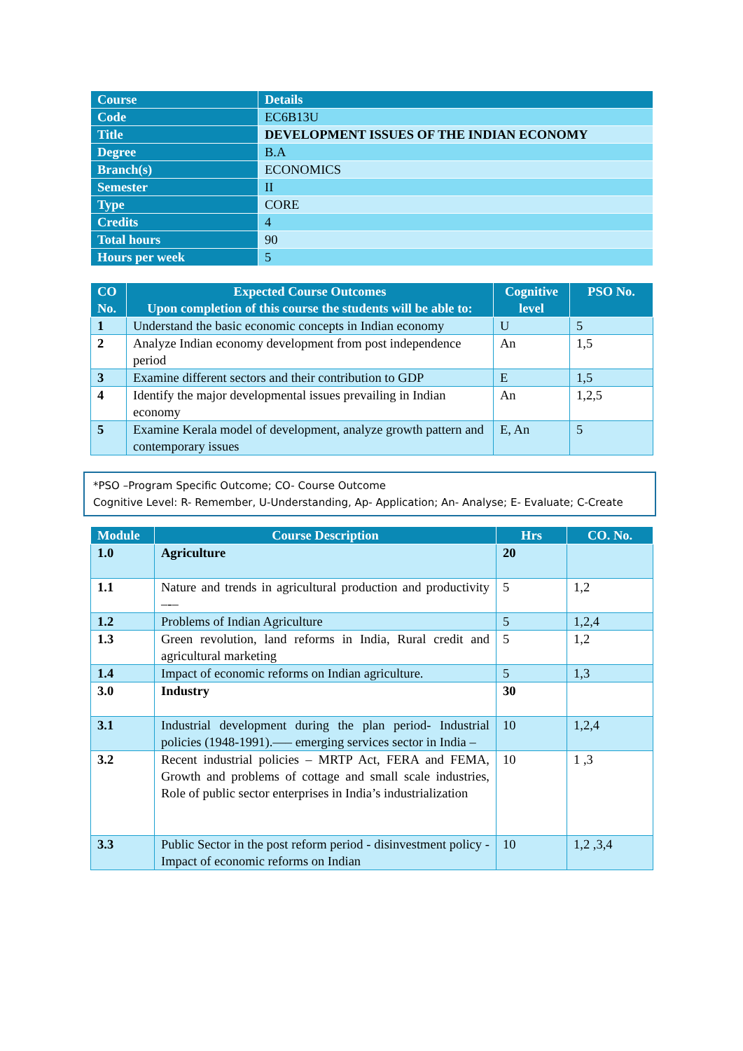| Course | Details |
| --- | --- |
| Code | EC6B13U |
| Title | DEVELOPMENT ISSUES OF THE INDIAN ECONOMY |
| Degree | B.A |
| Branch(s) | ECONOMICS |
| Semester | II |
| Type | CORE |
| Credits | 4 |
| Total hours | 90 |
| Hours per week | 5 |
| CO No. | Expected Course Outcomes Upon completion of this course the students will be able to: | Cognitive level | PSO No. |
| --- | --- | --- | --- |
| 1 | Understand the basic economic concepts in Indian economy | U | 5 |
| 2 | Analyze Indian economy development from post independence period | An | 1,5 |
| 3 | Examine different sectors and their contribution to GDP | E | 1,5 |
| 4 | Identify the major developmental issues prevailing in Indian economy | An | 1,2,5 |
| 5 | Examine Kerala model of development, analyze growth pattern and contemporary issues | E, An | 5 |
*PSO –Program Specific Outcome; CO- Course Outcome
Cognitive Level: R- Remember, U-Understanding, Ap- Application; An- Analyse; E- Evaluate; C-Create
| Module | Course Description | Hrs | CO. No. |
| --- | --- | --- | --- |
| 1.0 | Agriculture | 20 | |
| 1.1 | Nature and trends in agricultural production and productivity –-– | 5 | 1,2 |
| 1.2 | Problems of Indian Agriculture | 5 | 1,2,4 |
| 1.3 | Green revolution, land reforms in India, Rural credit and agricultural marketing | 5 | 1,2 |
| 1.4 | Impact of economic reforms on Indian agriculture. | 5 | 1,3 |
| 3.0 | Industry | 30 | |
| 3.1 | Industrial development during the plan period- Industrial policies (1948-1991).—– emerging services sector in India – | 10 | 1,2,4 |
| 3.2 | Recent industrial policies – MRTP Act, FERA and FEMA, Growth and problems of cottage and small scale industries, Role of public sector enterprises in India’s industrialization | 10 | 1 ,3 |
| 3.3 | Public Sector in the post reform period - disinvestment policy - Impact of economic reforms on Indian | 10 | 1,2 ,3,4 |